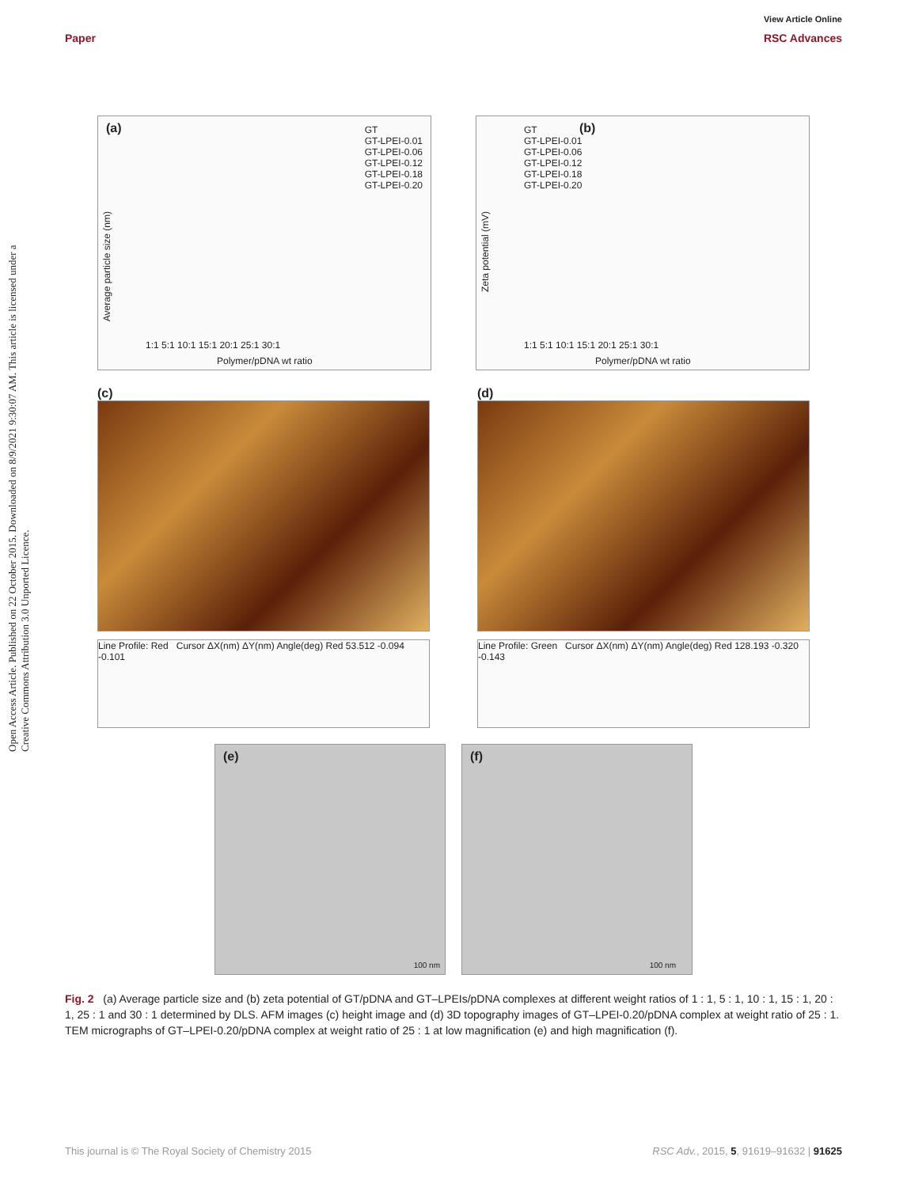Paper
View Article Online
RSC Advances
Open Access Article. Published on 22 October 2015. Downloaded on 8/9/2021 9:30:07 AM. This article is licensed under a Creative Commons Attribution 3.0 Unported Licence.
(a)
GT
GT-LPEI-0.01
GT-LPEI-0.06
GT-LPEI-0.12
GT-LPEI-0.18
GT-LPEI-0.20
Average particle size (nm)
1:1 5:1 10:1 15:1 20:1 25:1 30:1
Polymer/pDNA wt ratio
(b)
GT
GT-LPEI-0.01
GT-LPEI-0.06
GT-LPEI-0.12
GT-LPEI-0.18
GT-LPEI-0.20
Zeta potential (mV)
1:1 5:1 10:1 15:1 20:1 25:1 30:1
Polymer/pDNA wt ratio
(c)
Line Profile: Red Cursor ΔX(nm) ΔY(nm) Angle(deg) Red 53.512 -0.094 -0.101
(d)
Line Profile: Green Cursor ΔX(nm) ΔY(nm) Angle(deg) Red 128.193 -0.320 -0.143
(e)
100 nm
(f)
100 nm
Fig. 2 (a) Average particle size and (b) zeta potential of GT/pDNA and GT–LPEIs/pDNA complexes at different weight ratios of 1 : 1, 5 : 1, 10 : 1, 15 : 1, 20 : 1, 25 : 1 and 30 : 1 determined by DLS. AFM images (c) height image and (d) 3D topography images of GT–LPEI-0.20/pDNA complex at weight ratio of 25 : 1. TEM micrographs of GT–LPEI-0.20/pDNA complex at weight ratio of 25 : 1 at low magnification (e) and high magnification (f).
This journal is © The Royal Society of Chemistry 2015 RSC Adv., 2015, 5, 91619–91632 | 91625